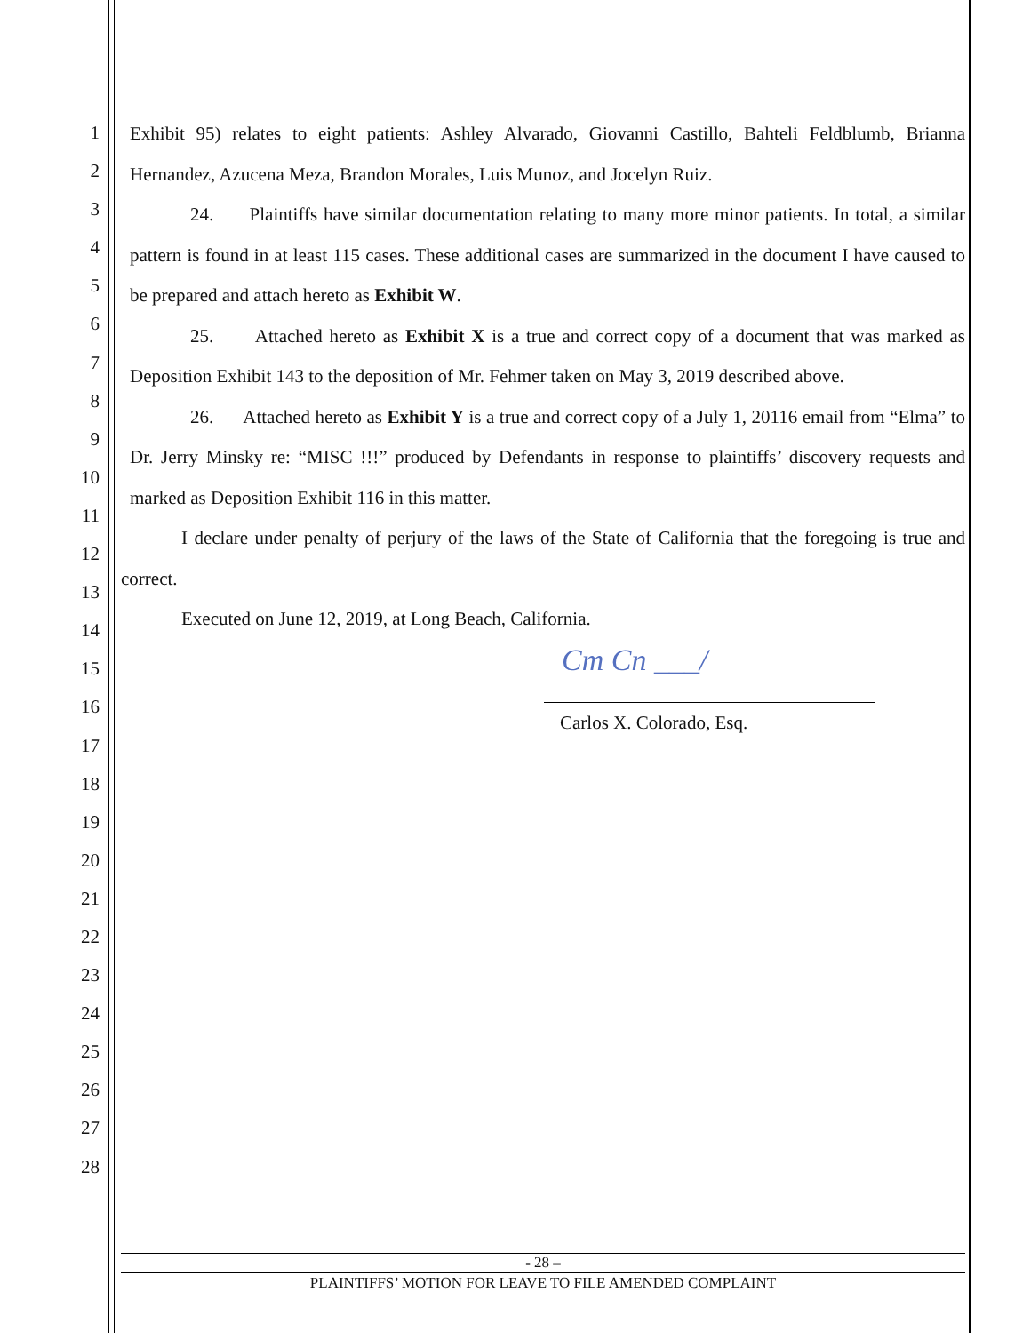1
2
3
4
5
6
7
8
9
10
11
12
13
14
15
16
17
18
19
20
21
22
23
24
25
26
27
28
Exhibit 95) relates to eight patients: Ashley Alvarado, Giovanni Castillo, Bahteli Feldblumb, Brianna Hernandez, Azucena Meza, Brandon Morales, Luis Munoz, and Jocelyn Ruiz.
24. Plaintiffs have similar documentation relating to many more minor patients. In total, a similar pattern is found in at least 115 cases. These additional cases are summarized in the document I have caused to be prepared and attach hereto as Exhibit W.
25. Attached hereto as Exhibit X is a true and correct copy of a document that was marked as Deposition Exhibit 143 to the deposition of Mr. Fehmer taken on May 3, 2019 described above.
26. Attached hereto as Exhibit Y is a true and correct copy of a July 1, 20116 email from “Elma” to Dr. Jerry Minsky re: “MISC !!!” produced by Defendants in response to plaintiffs’ discovery requests and marked as Deposition Exhibit 116 in this matter.
I declare under penalty of perjury of the laws of the State of California that the foregoing is true and correct.
Executed on June 12, 2019, at Long Beach, California.
Cm Cn ___/
Carlos X. Colorado, Esq.
- 28 –
PLAINTIFFS’ MOTION FOR LEAVE TO FILE AMENDED COMPLAINT